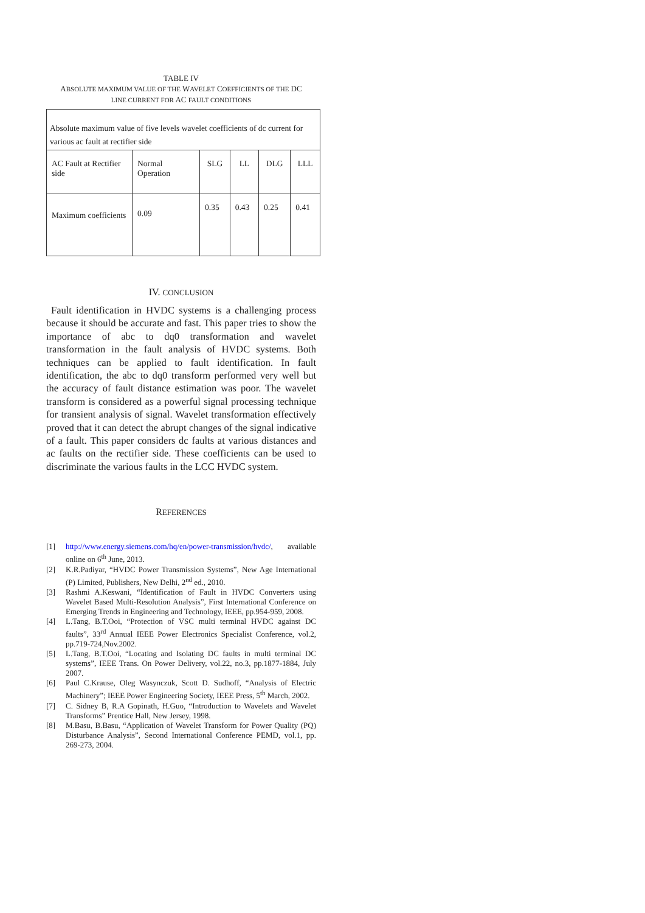TABLE IV
ABSOLUTE MAXIMUM VALUE OF THE WAVELET COEFFICIENTS OF THE DC
LINE CURRENT FOR AC FAULT CONDITIONS
| Absolute maximum value of five levels wavelet coefficients of dc current for various ac fault at rectifier side | | | | | |
| AC Fault at Rectifier side | Normal Operation | SLG | LL | DLG | LLL |
| Maximum coefficients | 0.09 | 0.35 | 0.43 | 0.25 | 0.41 |
IV. CONCLUSION
Fault identification in HVDC systems is a challenging process because it should be accurate and fast. This paper tries to show the importance of abc to dq0 transformation and wavelet transformation in the fault analysis of HVDC systems. Both techniques can be applied to fault identification. In fault identification, the abc to dq0 transform performed very well but the accuracy of fault distance estimation was poor. The wavelet transform is considered as a powerful signal processing technique for transient analysis of signal. Wavelet transformation effectively proved that it can detect the abrupt changes of the signal indicative of a fault. This paper considers dc faults at various distances and ac faults on the rectifier side. These coefficients can be used to discriminate the various faults in the LCC HVDC system.
REFERENCES
[1] http://www.energy.siemens.com/hq/en/power-transmission/hvdc/, available online on 6<sup>th</sup> June, 2013.
[2] K.R.Padiyar, “HVDC Power Transmission Systems”, New Age International (P) Limited, Publishers, New Delhi, 2<sup>nd</sup> ed., 2010.
[3] Rashmi A.Keswani, “Identification of Fault in HVDC Converters using Wavelet Based Multi-Resolution Analysis”, First International Conference on Emerging Trends in Engineering and Technology, IEEE, pp.954-959, 2008.
[4] L.Tang, B.T.Ooi, “Protection of VSC multi terminal HVDC against DC faults”, 33<sup>rd</sup> Annual IEEE Power Electronics Specialist Conference, vol.2, pp.719-724,Nov.2002.
[5] L.Tang, B.T.Ooi, “Locating and Isolating DC faults in multi terminal DC systems”, IEEE Trans. On Power Delivery, vol.22, no.3, pp.1877-1884, July 2007.
[6] Paul C.Krause, Oleg Wasynczuk, Scott D. Sudhoff, “Analysis of Electric Machinery”; IEEE Power Engineering Society, IEEE Press, 5<sup>th</sup> March, 2002.
[7] C. Sidney B, R.A Gopinath, H.Guo, “Introduction to Wavelets and Wavelet Transforms” Prentice Hall, New Jersey, 1998.
[8] M.Basu, B.Basu, “Application of Wavelet Transform for Power Quality (PQ) Disturbance Analysis”, Second International Conference PEMD, vol.1, pp. 269-273, 2004.